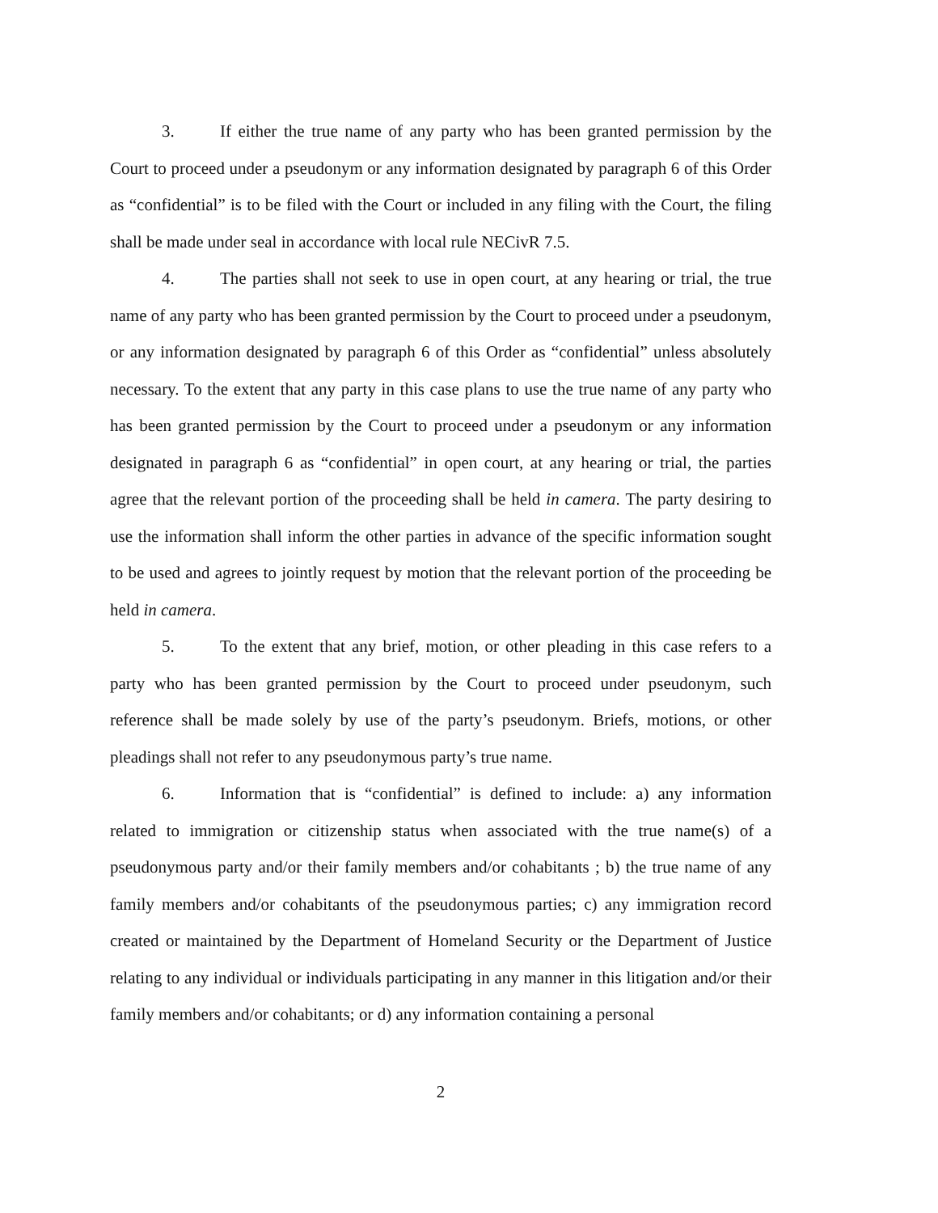3. If either the true name of any party who has been granted permission by the Court to proceed under a pseudonym or any information designated by paragraph 6 of this Order as “confidential” is to be filed with the Court or included in any filing with the Court, the filing shall be made under seal in accordance with local rule NECivR 7.5.
4. The parties shall not seek to use in open court, at any hearing or trial, the true name of any party who has been granted permission by the Court to proceed under a pseudonym, or any information designated by paragraph 6 of this Order as “confidential” unless absolutely necessary. To the extent that any party in this case plans to use the true name of any party who has been granted permission by the Court to proceed under a pseudonym or any information designated in paragraph 6 as “confidential” in open court, at any hearing or trial, the parties agree that the relevant portion of the proceeding shall be held in camera. The party desiring to use the information shall inform the other parties in advance of the specific information sought to be used and agrees to jointly request by motion that the relevant portion of the proceeding be held in camera.
5. To the extent that any brief, motion, or other pleading in this case refers to a party who has been granted permission by the Court to proceed under pseudonym, such reference shall be made solely by use of the party’s pseudonym. Briefs, motions, or other pleadings shall not refer to any pseudonymous party’s true name.
6. Information that is “confidential” is defined to include: a) any information related to immigration or citizenship status when associated with the true name(s) of a pseudonymous party and/or their family members and/or cohabitants ; b) the true name of any family members and/or cohabitants of the pseudonymous parties; c) any immigration record created or maintained by the Department of Homeland Security or the Department of Justice relating to any individual or individuals participating in any manner in this litigation and/or their family members and/or cohabitants; or d) any information containing a personal
2